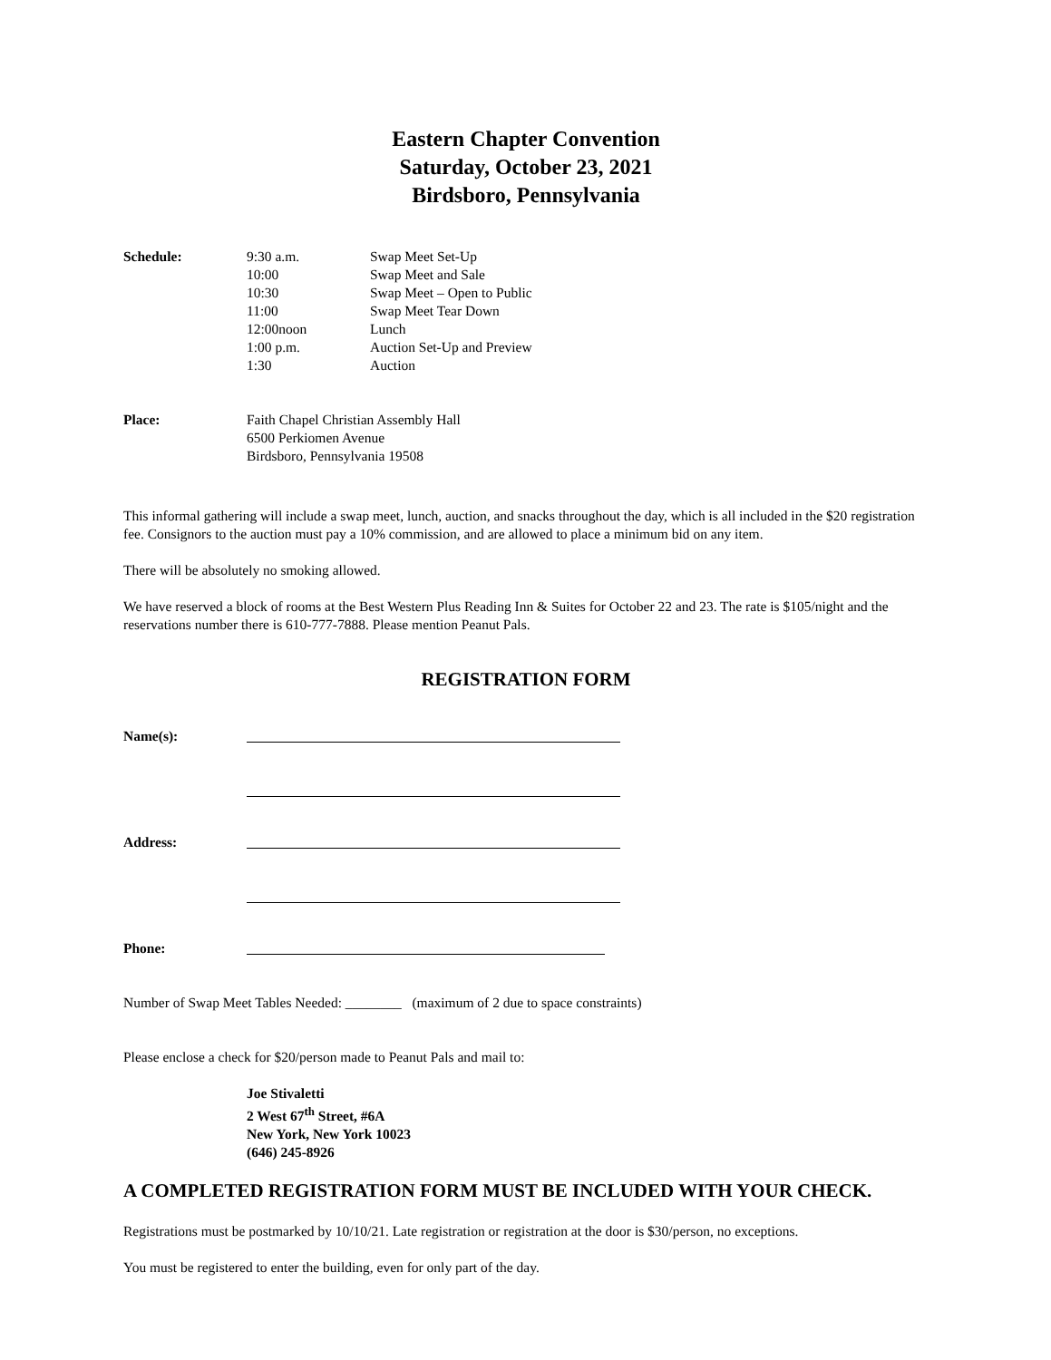Eastern Chapter Convention
Saturday, October 23, 2021
Birdsboro, Pennsylvania
Schedule: 9:30 a.m.
10:00
10:30
11:00
12:00noon
1:00 p.m.
1:30
Swap Meet Set-Up
Swap Meet and Sale
Swap Meet – Open to Public
Swap Meet Tear Down
Lunch
Auction Set-Up and Preview
Auction
Place: Faith Chapel Christian Assembly Hall
6500 Perkiomen Avenue
Birdsboro, Pennsylvania 19508
This informal gathering will include a swap meet, lunch, auction, and snacks throughout the day, which is all included in the $20 registration fee. Consignors to the auction must pay a 10% commission, and are allowed to place a minimum bid on any item.
There will be absolutely no smoking allowed.
We have reserved a block of rooms at the Best Western Plus Reading Inn & Suites for October 22 and 23. The rate is $105/night and the reservations number there is 610-777-7888. Please mention Peanut Pals.
REGISTRATION FORM
Name(s):
Address:
Phone:
Number of Swap Meet Tables Needed: ________ (maximum of 2 due to space constraints)
Please enclose a check for $20/person made to Peanut Pals and mail to:
Joe Stivaletti
2 West 67<sup>th</sup> Street, #6A
New York, New York 10023
(646) 245-8926
A COMPLETED REGISTRATION FORM MUST BE INCLUDED WITH YOUR CHECK.
Registrations must be postmarked by 10/10/21. Late registration or registration at the door is $30/person, no exceptions.
You must be registered to enter the building, even for only part of the day.